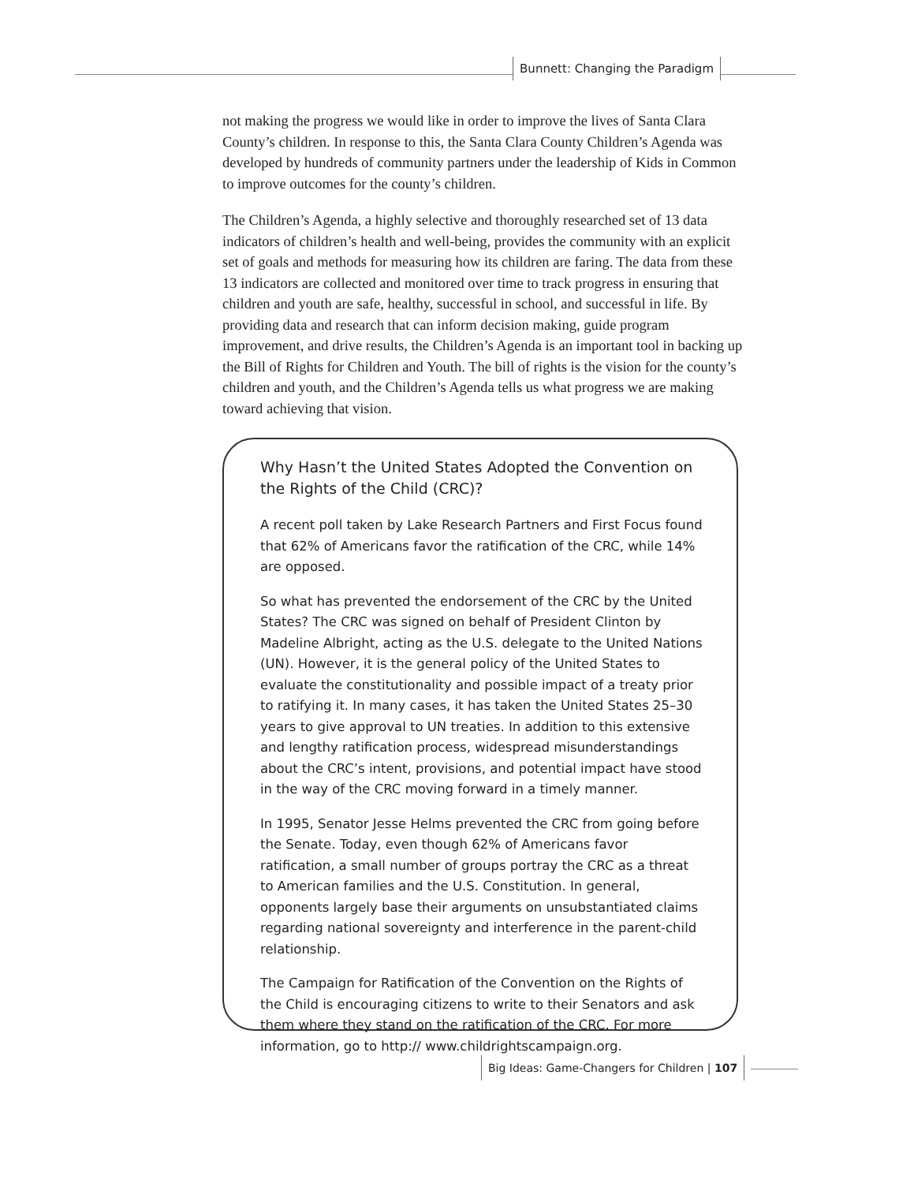Bunnett: Changing the Paradigm
not making the progress we would like in order to improve the lives of Santa Clara County’s children. In response to this, the Santa Clara County Children’s Agenda was developed by hundreds of community partners under the leadership of Kids in Common to improve outcomes for the county’s children.
The Children’s Agenda, a highly selective and thoroughly researched set of 13 data indicators of children’s health and well-being, provides the community with an explicit set of goals and methods for measuring how its children are faring. The data from these 13 indicators are collected and monitored over time to track progress in ensuring that children and youth are safe, healthy, successful in school, and successful in life. By providing data and research that can inform decision making, guide program improvement, and drive results, the Children’s Agenda is an important tool in backing up the Bill of Rights for Children and Youth. The bill of rights is the vision for the county’s children and youth, and the Children’s Agenda tells us what progress we are making toward achieving that vision.
Why Hasn’t the United States Adopted the Convention on the Rights of the Child (CRC)?
A recent poll taken by Lake Research Partners and First Focus found that 62% of Americans favor the ratification of the CRC, while 14% are opposed.
So what has prevented the endorsement of the CRC by the United States? The CRC was signed on behalf of President Clinton by Madeline Albright, acting as the U.S. delegate to the United Nations (UN). However, it is the general policy of the United States to evaluate the constitutionality and possible impact of a treaty prior to ratifying it. In many cases, it has taken the United States 25–30 years to give approval to UN treaties. In addition to this extensive and lengthy ratification process, widespread misunderstandings about the CRC’s intent, provisions, and potential impact have stood in the way of the CRC moving forward in a timely manner.
In 1995, Senator Jesse Helms prevented the CRC from going before the Senate. Today, even though 62% of Americans favor ratification, a small number of groups portray the CRC as a threat to American families and the U.S. Constitution. In general, opponents largely base their arguments on unsubstantiated claims regarding national sovereignty and interference in the parent-child relationship.
The Campaign for Ratification of the Convention on the Rights of the Child is encouraging citizens to write to their Senators and ask them where they stand on the ratification of the CRC. For more information, go to http:// www.childrightscampaign.org.
Big Ideas: Game-Changers for Children | 107